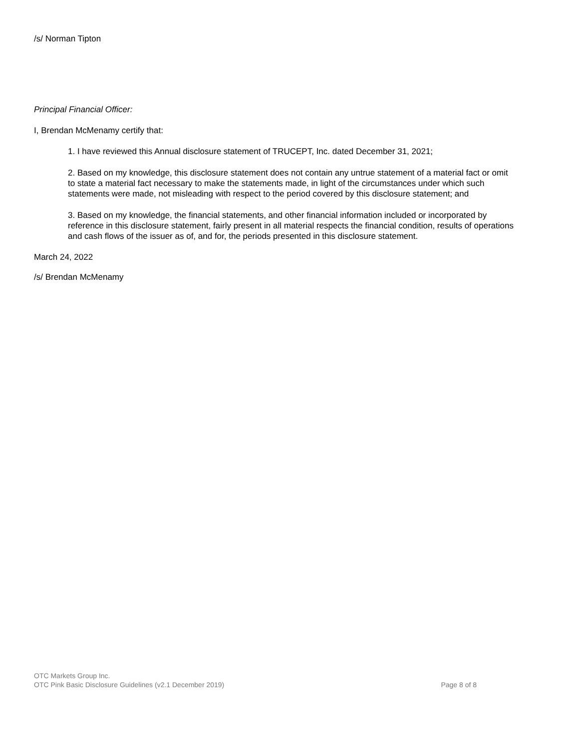/s/ Norman Tipton
Principal Financial Officer:
I, Brendan McMenamy certify that:
1. I have reviewed this Annual disclosure statement of TRUCEPT, Inc. dated December 31, 2021;
2. Based on my knowledge, this disclosure statement does not contain any untrue statement of a material fact or omit to state a material fact necessary to make the statements made, in light of the circumstances under which such statements were made, not misleading with respect to the period covered by this disclosure statement; and
3. Based on my knowledge, the financial statements, and other financial information included or incorporated by reference in this disclosure statement, fairly present in all material respects the financial condition, results of operations and cash flows of the issuer as of, and for, the periods presented in this disclosure statement.
March 24, 2022
/s/ Brendan McMenamy
OTC Markets Group Inc.
OTC Pink Basic Disclosure Guidelines (v2.1 December 2019) Page 8 of 8